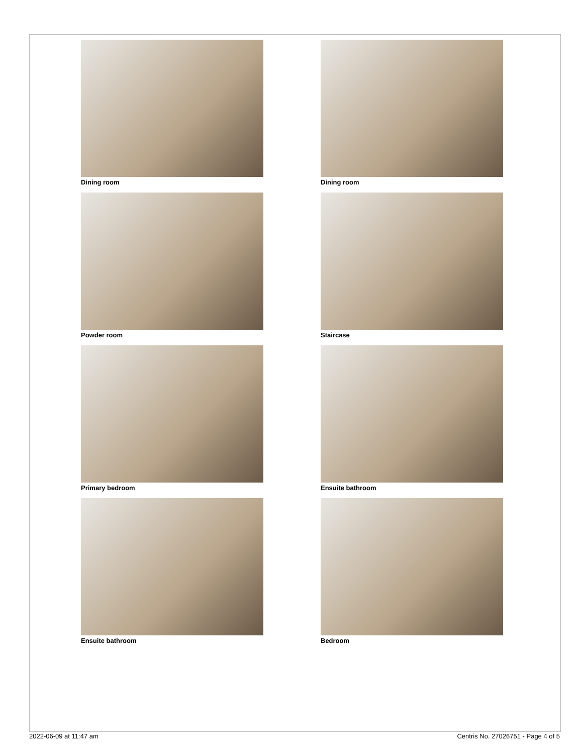Dining room
Dining room
Powder room
Staircase
Primary bedroom
Ensuite bathroom
Ensuite bathroom
Bedroom
2022-06-09 at 11:47 am Centris No. 27026751 - Page 4 of 5